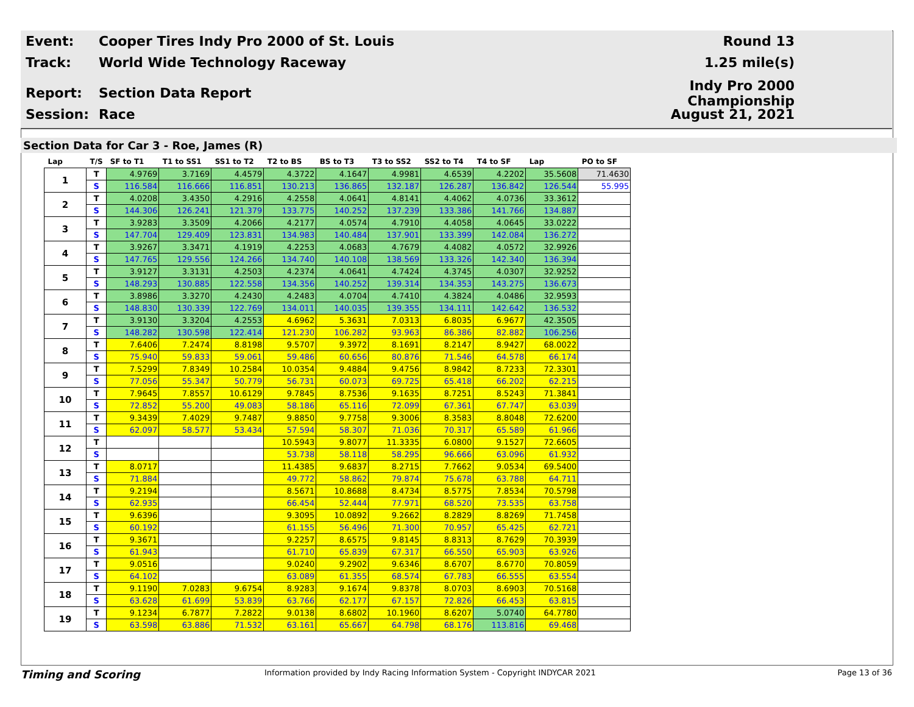Event:
Cooper Tires Indy Pro 2000 of St. Louis
Round 13
Track: World Wide Technology Raceway 1.25 mile(s)
Report: Section Data Report
Indy Pro 2000 Championship
Session: Race August 21, 2021
Section Data for Car 3 - Roe, James (R)
| Lap | T/S | SF to T1 | T1 to SS1 | SS1 to T2 | T2 to BS | BS to T3 | T3 to SS2 | SS2 to T4 | T4 to SF | Lap | PO to SF |
| --- | --- | --- | --- | --- | --- | --- | --- | --- | --- | --- | --- |
| 1 | T | 4.9769 | 3.7169 | 4.4579 | 4.3722 | 4.1647 | 4.9981 | 4.6539 | 4.2202 | 35.5608 | 71.4630 |
| | S | 116.584 | 116.666 | 116.851 | 130.213 | 136.865 | 132.187 | 126.287 | 136.842 | 126.544 | 55.995 |
| 2 | T | 4.0208 | 3.4350 | 4.2916 | 4.2558 | 4.0641 | 4.8141 | 4.4062 | 4.0736 | 33.3612 | |
| | S | 144.306 | 126.241 | 121.379 | 133.775 | 140.252 | 137.239 | 133.386 | 141.766 | 134.887 | |
| 3 | T | 3.9283 | 3.3509 | 4.2066 | 4.2177 | 4.0574 | 4.7910 | 4.4058 | 4.0645 | 33.0222 | |
| | S | 147.704 | 129.409 | 123.831 | 134.983 | 140.484 | 137.901 | 133.399 | 142.084 | 136.272 | |
| 4 | T | 3.9267 | 3.3471 | 4.1919 | 4.2253 | 4.0683 | 4.7679 | 4.4082 | 4.0572 | 32.9926 | |
| | S | 147.765 | 129.556 | 124.266 | 134.740 | 140.108 | 138.569 | 133.326 | 142.340 | 136.394 | |
| 5 | T | 3.9127 | 3.3131 | 4.2503 | 4.2374 | 4.0641 | 4.7424 | 4.3745 | 4.0307 | 32.9252 | |
| | S | 148.293 | 130.885 | 122.558 | 134.356 | 140.252 | 139.314 | 134.353 | 143.275 | 136.673 | |
| 6 | T | 3.8986 | 3.3270 | 4.2430 | 4.2483 | 4.0704 | 4.7410 | 4.3824 | 4.0486 | 32.9593 | |
| | S | 148.830 | 130.339 | 122.769 | 134.011 | 140.035 | 139.355 | 134.111 | 142.642 | 136.532 | |
| 7 | T | 3.9130 | 3.3204 | 4.2553 | 4.6962 | 5.3631 | 7.0313 | 6.8035 | 6.9677 | 42.3505 | |
| | S | 148.282 | 130.598 | 122.414 | 121.230 | 106.282 | 93.963 | 86.386 | 82.882 | 106.256 | |
| 8 | T | 7.6406 | 7.2474 | 8.8198 | 9.5707 | 9.3972 | 8.1691 | 8.2147 | 8.9427 | 68.0022 | |
| | S | 75.940 | 59.833 | 59.061 | 59.486 | 60.656 | 80.876 | 71.546 | 64.578 | 66.174 | |
| 9 | T | 7.5299 | 7.8349 | 10.2584 | 10.0354 | 9.4884 | 9.4756 | 8.9842 | 8.7233 | 72.3301 | |
| | S | 77.056 | 55.347 | 50.779 | 56.731 | 60.073 | 69.725 | 65.418 | 66.202 | 62.215 | |
| 10 | T | 7.9645 | 7.8557 | 10.6129 | 9.7845 | 8.7536 | 9.1635 | 8.7251 | 8.5243 | 71.3841 | |
| | S | 72.852 | 55.200 | 49.083 | 58.186 | 65.116 | 72.099 | 67.361 | 67.747 | 63.039 | |
| 11 | T | 9.3439 | 7.4029 | 9.7487 | 9.8850 | 9.7758 | 9.3006 | 8.3583 | 8.8048 | 72.6200 | |
| | S | 62.097 | 58.577 | 53.434 | 57.594 | 58.307 | 71.036 | 70.317 | 65.589 | 61.966 | |
| 12 | T | | | | 10.5943 | 9.8077 | 11.3335 | 6.0800 | 9.1527 | 72.6605 | |
| | S | | | | 53.738 | 58.118 | 58.295 | 96.666 | 63.096 | 61.932 | |
| 13 | T | 8.0717 | | | 11.4385 | 9.6837 | 8.2715 | 7.7662 | 9.0534 | 69.5400 | |
| | S | 71.884 | | | 49.772 | 58.862 | 79.874 | 75.678 | 63.788 | 64.711 | |
| 14 | T | 9.2194 | | | 8.5671 | 10.8688 | 8.4734 | 8.5775 | 7.8534 | 70.5798 | |
| | S | 62.935 | | | 66.454 | 52.444 | 77.971 | 68.520 | 73.535 | 63.758 | |
| 15 | T | 9.6396 | | | 9.3095 | 10.0892 | 9.2662 | 8.2829 | 8.8269 | 71.7458 | |
| | S | 60.192 | | | 61.155 | 56.496 | 71.300 | 70.957 | 65.425 | 62.721 | |
| 16 | T | 9.3671 | | | 9.2257 | 8.6575 | 9.8145 | 8.8313 | 8.7629 | 70.3939 | |
| | S | 61.943 | | | 61.710 | 65.839 | 67.317 | 66.550 | 65.903 | 63.926 | |
| 17 | T | 9.0516 | | | 9.0240 | 9.2902 | 9.6346 | 8.6707 | 8.6770 | 70.8059 | |
| | S | 64.102 | | | 63.089 | 61.355 | 68.574 | 67.783 | 66.555 | 63.554 | |
| 18 | T | 9.1190 | 7.0283 | 9.6754 | 8.9283 | 9.1674 | 9.8378 | 8.0703 | 8.6903 | 70.5168 | |
| | S | 63.628 | 61.699 | 53.839 | 63.766 | 62.177 | 67.157 | 72.826 | 66.453 | 63.815 | |
| 19 | T | 9.1234 | 6.7877 | 7.2822 | 9.0138 | 8.6802 | 10.1960 | 8.6207 | 5.0740 | 64.7780 | |
| | S | 63.598 | 63.886 | 71.532 | 63.161 | 65.667 | 64.798 | 68.176 | 113.816 | 69.468 | |
Timing and Scoring
Information provided by Indy Racing Information System - Copyright INDYCAR 2021
Page 13 of 36